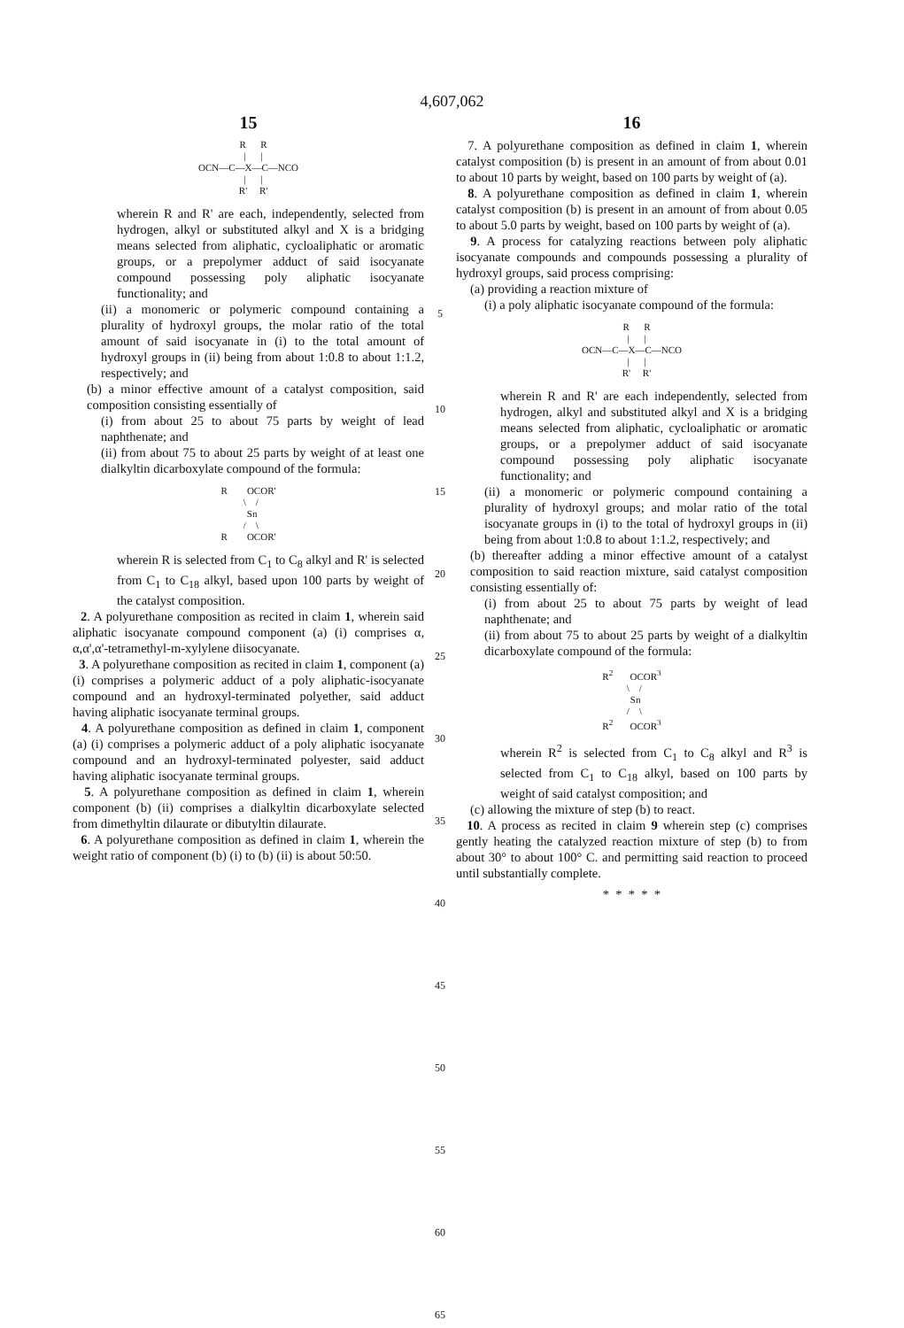4,607,062
15
R R | | OCN—C—X—C—NCO | | R' R'
wherein R and R' are each, independently, selected from hydrogen, alkyl or substituted alkyl and X is a bridging means selected from aliphatic, cycloaliphatic or aromatic groups, or a prepolymer adduct of said isocyanate compound possessing poly aliphatic isocyanate functionality; and
(ii) a monomeric or polymeric compound containing a plurality of hydroxyl groups, the molar ratio of the total amount of said isocyanate in (i) to the total amount of hydroxyl groups in (ii) being from about 1:0.8 to about 1:1.2, respectively; and
(b) a minor effective amount of a catalyst composition, said composition consisting essentially of
(i) from about 25 to about 75 parts by weight of lead naphthenate; and
(ii) from about 75 to about 25 parts by weight of at least one dialkyltin dicarboxylate compound of the formula:
R OCOR' \ / Sn / \ R OCOR'
wherein R is selected from C<sub>1</sub> to C<sub>8</sub> alkyl and R' is selected from C<sub>1</sub> to C<sub>18</sub> alkyl, based upon 100 parts by weight of the catalyst composition.
2. A polyurethane composition as recited in claim 1, wherein said aliphatic isocyanate compound component (a) (i) comprises α, α,α',α'-tetramethyl-m-xylylene diisocyanate.
3. A polyurethane composition as recited in claim 1, component (a) (i) comprises a polymeric adduct of a poly aliphatic-isocyanate compound and an hydroxyl-terminated polyether, said adduct having aliphatic isocyanate terminal groups.
4. A polyurethane composition as defined in claim 1, component (a) (i) comprises a polymeric adduct of a poly aliphatic isocyanate compound and an hydroxyl-terminated polyester, said adduct having aliphatic isocyanate terminal groups.
5. A polyurethane composition as defined in claim 1, wherein component (b) (ii) comprises a dialkyltin dicarboxylate selected from dimethyltin dilaurate or dibutyltin dilaurate.
6. A polyurethane composition as defined in claim 1, wherein the weight ratio of component (b) (i) to (b) (ii) is about 50:50.
5
10
15
20
25
30
35
40
45
50
55
60
65
16
7. A polyurethane composition as defined in claim 1, wherein catalyst composition (b) is present in an amount of from about 0.01 to about 10 parts by weight, based on 100 parts by weight of (a).
8. A polyurethane composition as defined in claim 1, wherein catalyst composition (b) is present in an amount of from about 0.05 to about 5.0 parts by weight, based on 100 parts by weight of (a).
9. A process for catalyzing reactions between poly aliphatic isocyanate compounds and compounds possessing a plurality of hydroxyl groups, said process comprising:
(a) providing a reaction mixture of
(i) a poly aliphatic isocyanate compound of the formula:
R R | | OCN—C—X—C—NCO | | R' R'
wherein R and R' are each independently, selected from hydrogen, alkyl and substituted alkyl and X is a bridging means selected from aliphatic, cycloaliphatic or aromatic groups, or a prepolymer adduct of said isocyanate compound possessing poly aliphatic isocyanate functionality; and
(ii) a monomeric or polymeric compound containing a plurality of hydroxyl groups; and molar ratio of the total isocyanate groups in (i) to the total of hydroxyl groups in (ii) being from about 1:0.8 to about 1:1.2, respectively; and
(b) thereafter adding a minor effective amount of a catalyst composition to said reaction mixture, said catalyst composition consisting essentially of:
(i) from about 25 to about 75 parts by weight of lead naphthenate; and
(ii) from about 75 to about 25 parts by weight of a dialkyltin dicarboxylate compound of the formula:
R<sup>2</sup> OCOR<sup>3</sup> \ / Sn / \ R<sup>2</sup> OCOR<sup>3</sup>
wherein R<sup>2</sup> is selected from C<sub>1</sub> to C<sub>8</sub> alkyl and R<sup>3</sup> is selected from C<sub>1</sub> to C<sub>18</sub> alkyl, based on 100 parts by weight of said catalyst composition; and
(c) allowing the mixture of step (b) to react.
10. A process as recited in claim 9 wherein step (c) comprises gently heating the catalyzed reaction mixture of step (b) to from about 30° to about 100° C. and permitting said reaction to proceed until substantially complete.
* * * * *